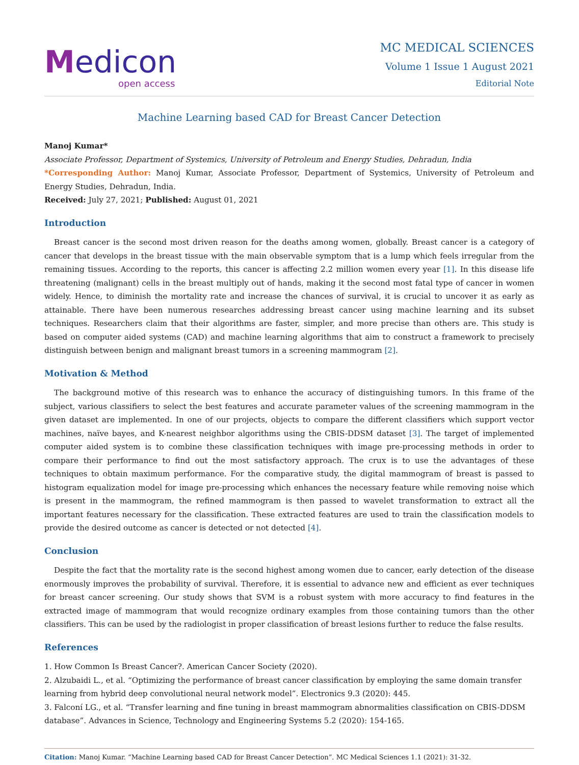Medicon
open access
MC MEDICAL SCIENCES
Volume 1 Issue 1 August 2021
Editorial Note
Machine Learning based CAD for Breast Cancer Detection
Manoj Kumar*
Associate Professor, Department of Systemics, University of Petroleum and Energy Studies, Dehradun, India
*Corresponding Author: Manoj Kumar, Associate Professor, Department of Systemics, University of Petroleum and Energy Studies, Dehradun, India.
Received: July 27, 2021; Published: August 01, 2021
Introduction
Breast cancer is the second most driven reason for the deaths among women, globally. Breast cancer is a category of cancer that develops in the breast tissue with the main observable symptom that is a lump which feels irregular from the remaining tissues. According to the reports, this cancer is affecting 2.2 million women every year [1]. In this disease life threatening (malignant) cells in the breast multiply out of hands, making it the second most fatal type of cancer in women widely. Hence, to diminish the mortality rate and increase the chances of survival, it is crucial to uncover it as early as attainable. There have been numerous researches addressing breast cancer using machine learning and its subset techniques. Researchers claim that their algorithms are faster, simpler, and more precise than others are. This study is based on computer aided systems (CAD) and machine learning algorithms that aim to construct a framework to precisely distinguish between benign and malignant breast tumors in a screening mammogram [2].
Motivation & Method
The background motive of this research was to enhance the accuracy of distinguishing tumors. In this frame of the subject, various classifiers to select the best features and accurate parameter values of the screening mammogram in the given dataset are implemented. In one of our projects, objects to compare the different classifiers which support vector machines, naïve bayes, and K-nearest neighbor algorithms using the CBIS-DDSM dataset [3]. The target of implemented computer aided system is to combine these classification techniques with image pre-processing methods in order to compare their performance to find out the most satisfactory approach. The crux is to use the advantages of these techniques to obtain maximum performance. For the comparative study, the digital mammogram of breast is passed to histogram equalization model for image pre-processing which enhances the necessary feature while removing noise which is present in the mammogram, the refined mammogram is then passed to wavelet transformation to extract all the important features necessary for the classification. These extracted features are used to train the classification models to provide the desired outcome as cancer is detected or not detected [4].
Conclusion
Despite the fact that the mortality rate is the second highest among women due to cancer, early detection of the disease enormously improves the probability of survival. Therefore, it is essential to advance new and efficient as ever techniques for breast cancer screening. Our study shows that SVM is a robust system with more accuracy to find features in the extracted image of mammogram that would recognize ordinary examples from those containing tumors than the other classifiers. This can be used by the radiologist in proper classification of breast lesions further to reduce the false results.
References
1. How Common Is Breast Cancer?. American Cancer Society (2020).
2. Alzubaidi L., et al. “Optimizing the performance of breast cancer classification by employing the same domain transfer learning from hybrid deep convolutional neural network model”. Electronics 9.3 (2020): 445.
3. Falconí LG., et al. “Transfer learning and fine tuning in breast mammogram abnormalities classification on CBIS-DDSM database”. Advances in Science, Technology and Engineering Systems 5.2 (2020): 154-165.
Citation: Manoj Kumar. “Machine Learning based CAD for Breast Cancer Detection”. MC Medical Sciences 1.1 (2021): 31-32.